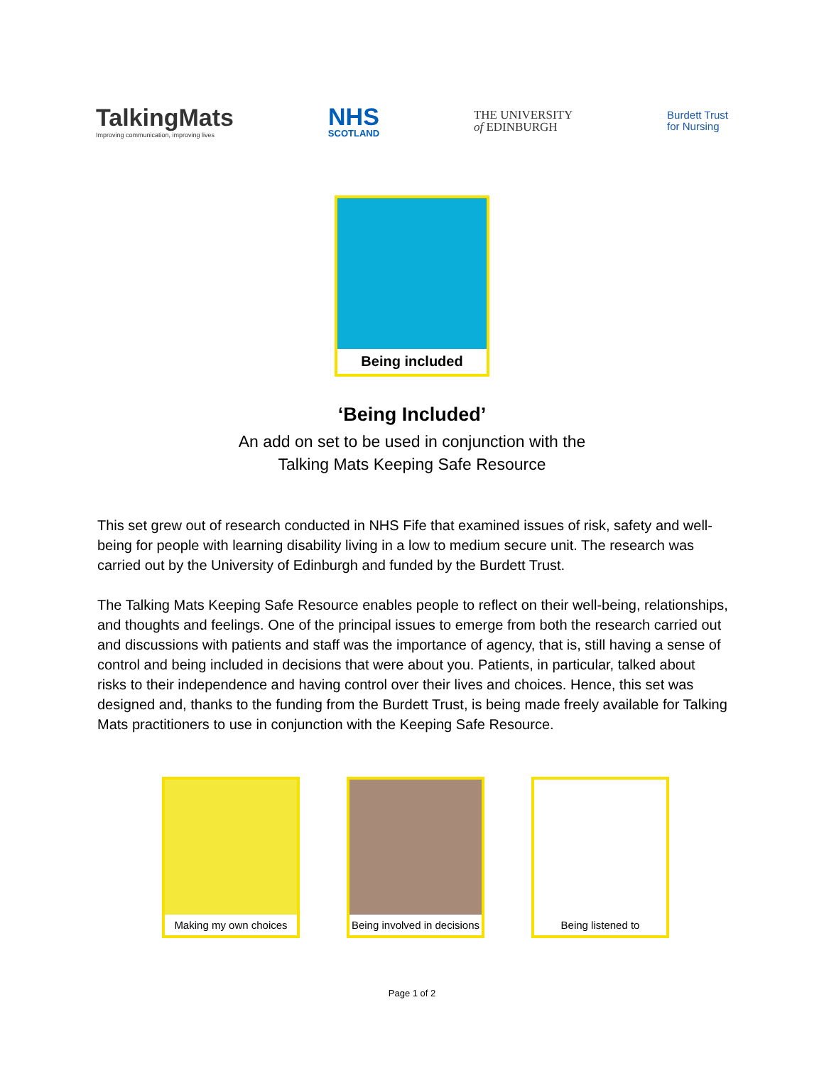TalkingMats
Improving communication, improving lives
NHS
SCOTLAND
THE UNIVERSITY
of EDINBURGH
Burdett Trust
for Nursing
Being included
‘Being Included’
An add on set to be used in conjunction with the
Talking Mats Keeping Safe Resource
This set grew out of research conducted in NHS Fife that examined issues of risk, safety and well-being for people with learning disability living in a low to medium secure unit. The research was carried out by the University of Edinburgh and funded by the Burdett Trust.
The Talking Mats Keeping Safe Resource enables people to reflect on their well-being, relationships, and thoughts and feelings. One of the principal issues to emerge from both the research carried out and discussions with patients and staff was the importance of agency, that is, still having a sense of control and being included in decisions that were about you. Patients, in particular, talked about risks to their independence and having control over their lives and choices. Hence, this set was designed and, thanks to the funding from the Burdett Trust, is being made freely available for Talking Mats practitioners to use in conjunction with the Keeping Safe Resource.
Making my own choices
Being involved in decisions
Being listened to
Page 1 of 2